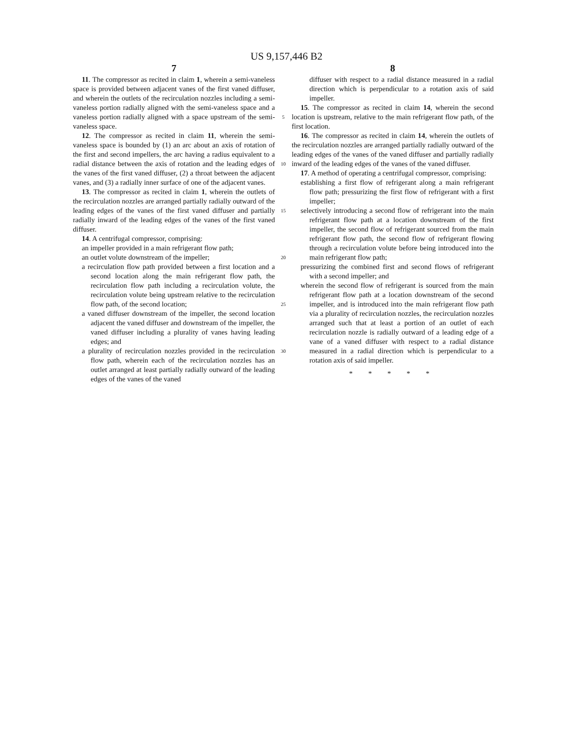US 9,157,446 B2
7
11. The compressor as recited in claim 1, wherein a semi-vaneless space is provided between adjacent vanes of the first vaned diffuser, and wherein the outlets of the recirculation nozzles including a semi-vaneless portion radially aligned with the semi-vaneless space and a vaneless portion radially aligned with a space upstream of the semi-vaneless space.
12. The compressor as recited in claim 11, wherein the semi-vaneless space is bounded by (1) an arc about an axis of rotation of the first and second impellers, the arc having a radius equivalent to a radial distance between the axis of rotation and the leading edges of the vanes of the first vaned diffuser, (2) a throat between the adjacent vanes, and (3) a radially inner surface of one of the adjacent vanes.
13. The compressor as recited in claim 1, wherein the outlets of the recirculation nozzles are arranged partially radially outward of the leading edges of the vanes of the first vaned diffuser and partially radially inward of the leading edges of the vanes of the first vaned diffuser.
14. A centrifugal compressor, comprising:
an impeller provided in a main refrigerant flow path;
an outlet volute downstream of the impeller;
a recirculation flow path provided between a first location and a second location along the main refrigerant flow path, the recirculation flow path including a recirculation volute, the recirculation volute being upstream relative to the recirculation flow path, of the second location;
a vaned diffuser downstream of the impeller, the second location adjacent the vaned diffuser and downstream of the impeller, the vaned diffuser including a plurality of vanes having leading edges; and
a plurality of recirculation nozzles provided in the recirculation flow path, wherein each of the recirculation nozzles has an outlet arranged at least partially radially outward of the leading edges of the vanes of the vaned
5
10
15
20
25
30
8
diffuser with respect to a radial distance measured in a radial direction which is perpendicular to a rotation axis of said impeller.
15. The compressor as recited in claim 14, wherein the second location is upstream, relative to the main refrigerant flow path, of the first location.
16. The compressor as recited in claim 14, wherein the outlets of the recirculation nozzles are arranged partially radially outward of the leading edges of the vanes of the vaned diffuser and partially radially inward of the leading edges of the vanes of the vaned diffuser.
17. A method of operating a centrifugal compressor, comprising:
establishing a first flow of refrigerant along a main refrigerant flow path; pressurizing the first flow of refrigerant with a first impeller;
selectively introducing a second flow of refrigerant into the main refrigerant flow path at a location downstream of the first impeller, the second flow of refrigerant sourced from the main refrigerant flow path, the second flow of refrigerant flowing through a recirculation volute before being introduced into the main refrigerant flow path;
pressurizing the combined first and second flows of refrigerant with a second impeller; and
wherein the second flow of refrigerant is sourced from the main refrigerant flow path at a location downstream of the second impeller, and is introduced into the main refrigerant flow path via a plurality of recirculation nozzles, the recirculation nozzles arranged such that at least a portion of an outlet of each recirculation nozzle is radially outward of a leading edge of a vane of a vaned diffuser with respect to a radial distance measured in a radial direction which is perpendicular to a rotation axis of said impeller.
* * * * *